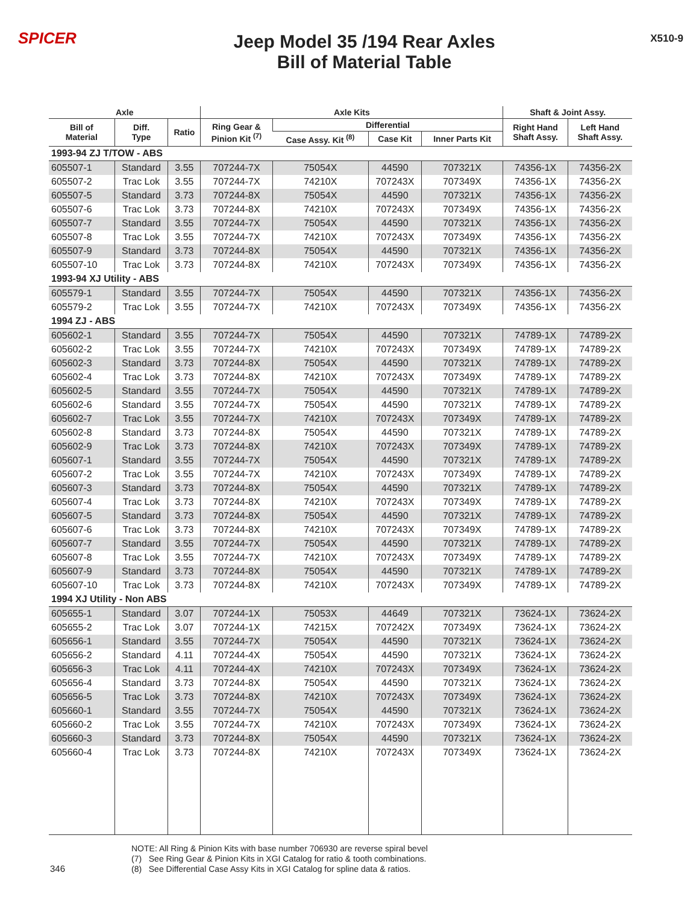SPICER
Jeep Model 35 /194 Rear Axles
Bill of Material Table
X510-9
| Axle | | | Axle Kits | | | | Shaft & Joint Assy. | |
| --- | --- | --- | --- | --- | --- | --- | --- | --- |
| Bill of Material | Diff. Type | Ratio | Ring Gear & Pinion Kit <sup>(7)</sup> | Differential | | | Right Hand Shaft Assy. | Left Hand Shaft Assy. |
| | | | | Case Assy. Kit <sup>(8)</sup> | Case Kit | Inner Parts Kit | | |
| 1993-94 ZJ T/TOW - ABS | | | | | | | | |
| 605507-1 | Standard | 3.55 | 707244-7X | 75054X | 44590 | 707321X | 74356-1X | 74356-2X |
| 605507-2 | Trac Lok | 3.55 | 707244-7X | 74210X | 707243X | 707349X | 74356-1X | 74356-2X |
| 605507-5 | Standard | 3.73 | 707244-8X | 75054X | 44590 | 707321X | 74356-1X | 74356-2X |
| 605507-6 | Trac Lok | 3.73 | 707244-8X | 74210X | 707243X | 707349X | 74356-1X | 74356-2X |
| 605507-7 | Standard | 3.55 | 707244-7X | 75054X | 44590 | 707321X | 74356-1X | 74356-2X |
| 605507-8 | Trac Lok | 3.55 | 707244-7X | 74210X | 707243X | 707349X | 74356-1X | 74356-2X |
| 605507-9 | Standard | 3.73 | 707244-8X | 75054X | 44590 | 707321X | 74356-1X | 74356-2X |
| 605507-10 | Trac Lok | 3.73 | 707244-8X | 74210X | 707243X | 707349X | 74356-1X | 74356-2X |
| 1993-94 XJ Utility - ABS | | | | | | | | |
| 605579-1 | Standard | 3.55 | 707244-7X | 75054X | 44590 | 707321X | 74356-1X | 74356-2X |
| 605579-2 | Trac Lok | 3.55 | 707244-7X | 74210X | 707243X | 707349X | 74356-1X | 74356-2X |
| 1994 ZJ - ABS | | | | | | | | |
| 605602-1 | Standard | 3.55 | 707244-7X | 75054X | 44590 | 707321X | 74789-1X | 74789-2X |
| 605602-2 | Trac Lok | 3.55 | 707244-7X | 74210X | 707243X | 707349X | 74789-1X | 74789-2X |
| 605602-3 | Standard | 3.73 | 707244-8X | 75054X | 44590 | 707321X | 74789-1X | 74789-2X |
| 605602-4 | Trac Lok | 3.73 | 707244-8X | 74210X | 707243X | 707349X | 74789-1X | 74789-2X |
| 605602-5 | Standard | 3.55 | 707244-7X | 75054X | 44590 | 707321X | 74789-1X | 74789-2X |
| 605602-6 | Standard | 3.55 | 707244-7X | 75054X | 44590 | 707321X | 74789-1X | 74789-2X |
| 605602-7 | Trac Lok | 3.55 | 707244-7X | 74210X | 707243X | 707349X | 74789-1X | 74789-2X |
| 605602-8 | Standard | 3.73 | 707244-8X | 75054X | 44590 | 707321X | 74789-1X | 74789-2X |
| 605602-9 | Trac Lok | 3.73 | 707244-8X | 74210X | 707243X | 707349X | 74789-1X | 74789-2X |
| 605607-1 | Standard | 3.55 | 707244-7X | 75054X | 44590 | 707321X | 74789-1X | 74789-2X |
| 605607-2 | Trac Lok | 3.55 | 707244-7X | 74210X | 707243X | 707349X | 74789-1X | 74789-2X |
| 605607-3 | Standard | 3.73 | 707244-8X | 75054X | 44590 | 707321X | 74789-1X | 74789-2X |
| 605607-4 | Trac Lok | 3.73 | 707244-8X | 74210X | 707243X | 707349X | 74789-1X | 74789-2X |
| 605607-5 | Standard | 3.73 | 707244-8X | 75054X | 44590 | 707321X | 74789-1X | 74789-2X |
| 605607-6 | Trac Lok | 3.73 | 707244-8X | 74210X | 707243X | 707349X | 74789-1X | 74789-2X |
| 605607-7 | Standard | 3.55 | 707244-7X | 75054X | 44590 | 707321X | 74789-1X | 74789-2X |
| 605607-8 | Trac Lok | 3.55 | 707244-7X | 74210X | 707243X | 707349X | 74789-1X | 74789-2X |
| 605607-9 | Standard | 3.73 | 707244-8X | 75054X | 44590 | 707321X | 74789-1X | 74789-2X |
| 605607-10 | Trac Lok | 3.73 | 707244-8X | 74210X | 707243X | 707349X | 74789-1X | 74789-2X |
| 1994 XJ Utility - Non ABS | | | | | | | | |
| 605655-1 | Standard | 3.07 | 707244-1X | 75053X | 44649 | 707321X | 73624-1X | 73624-2X |
| 605655-2 | Trac Lok | 3.07 | 707244-1X | 74215X | 707242X | 707349X | 73624-1X | 73624-2X |
| 605656-1 | Standard | 3.55 | 707244-7X | 75054X | 44590 | 707321X | 73624-1X | 73624-2X |
| 605656-2 | Standard | 4.11 | 707244-4X | 75054X | 44590 | 707321X | 73624-1X | 73624-2X |
| 605656-3 | Trac Lok | 4.11 | 707244-4X | 74210X | 707243X | 707349X | 73624-1X | 73624-2X |
| 605656-4 | Standard | 3.73 | 707244-8X | 75054X | 44590 | 707321X | 73624-1X | 73624-2X |
| 605656-5 | Trac Lok | 3.73 | 707244-8X | 74210X | 707243X | 707349X | 73624-1X | 73624-2X |
| 605660-1 | Standard | 3.55 | 707244-7X | 75054X | 44590 | 707321X | 73624-1X | 73624-2X |
| 605660-2 | Trac Lok | 3.55 | 707244-7X | 74210X | 707243X | 707349X | 73624-1X | 73624-2X |
| 605660-3 | Standard | 3.73 | 707244-8X | 75054X | 44590 | 707321X | 73624-1X | 73624-2X |
| 605660-4 | Trac Lok | 3.73 | 707244-8X | 74210X | 707243X | 707349X | 73624-1X | 73624-2X |
NOTE: All Ring & Pinion Kits with base number 706930 are reverse spiral bevel
(7) See Ring Gear & Pinion Kits in XGI Catalog for ratio & tooth combinations.
(8) See Differential Case Assy Kits in XGI Catalog for spline data & ratios.
346